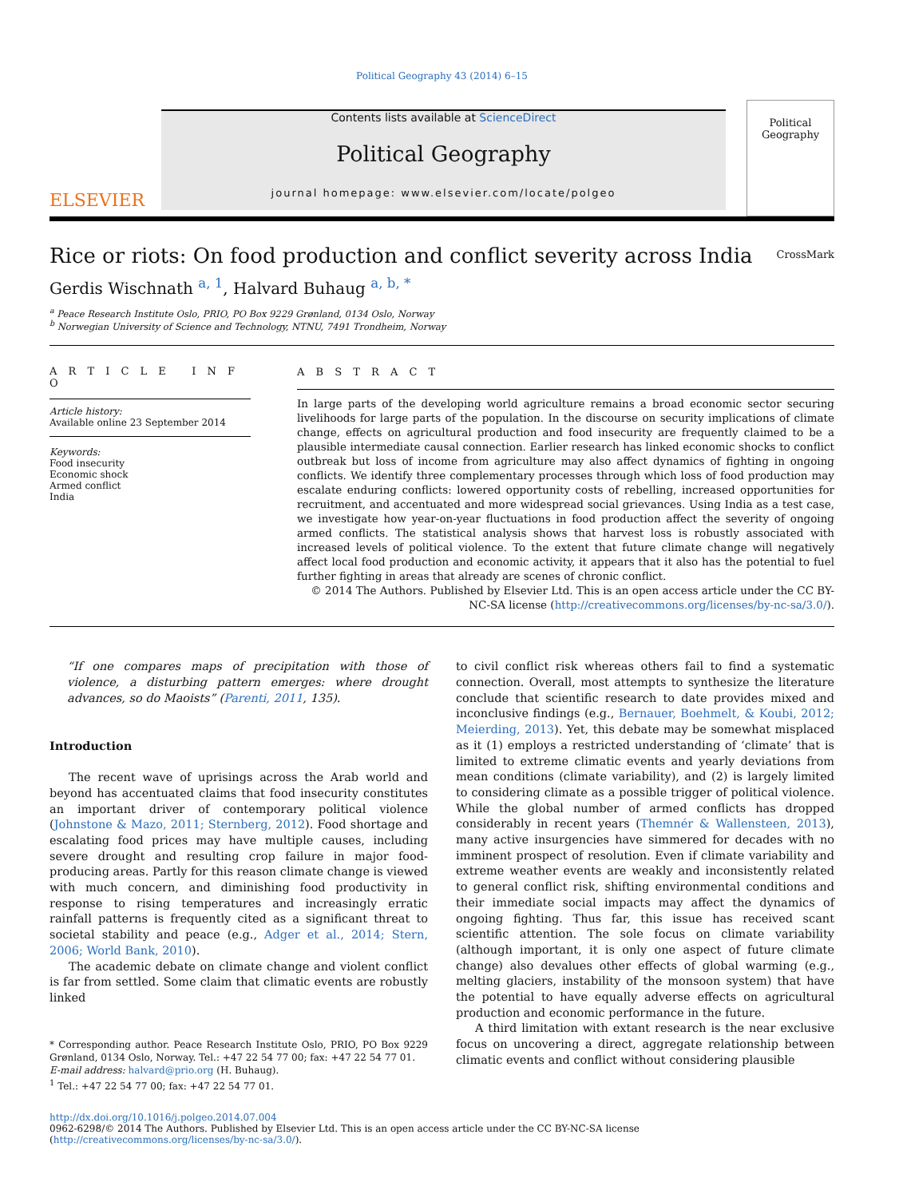Political Geography 43 (2014) 6–15
ELSEVIER
Contents lists available at ScienceDirect
Political Geography
journal homepage: www.elsevier.com/locate/polgeo
Political
Geography
Rice or riots: On food production and conflict severity across India CrossMark
Gerdis Wischnath <sup>a, 1</sup>, Halvard Buhaug <sup>a, b, *</sup>
<sup>a</sup> Peace Research Institute Oslo, PRIO, PO Box 9229 Grønland, 0134 Oslo, Norway
<sup>b</sup> Norwegian University of Science and Technology, NTNU, 7491 Trondheim, Norway
A R T I C L E I N F O
Article history:
Available online 23 September 2014
Keywords:
Food insecurity
Economic shock
Armed conflict
India
A B S T R A C T
In large parts of the developing world agriculture remains a broad economic sector securing livelihoods for large parts of the population. In the discourse on security implications of climate change, effects on agricultural production and food insecurity are frequently claimed to be a plausible intermediate causal connection. Earlier research has linked economic shocks to conflict outbreak but loss of income from agriculture may also affect dynamics of fighting in ongoing conflicts. We identify three complementary processes through which loss of food production may escalate enduring conflicts: lowered opportunity costs of rebelling, increased opportunities for recruitment, and accentuated and more widespread social grievances. Using India as a test case, we investigate how year-on-year fluctuations in food production affect the severity of ongoing armed conflicts. The statistical analysis shows that harvest loss is robustly associated with increased levels of political violence. To the extent that future climate change will negatively affect local food production and economic activity, it appears that it also has the potential to fuel further fighting in areas that already are scenes of chronic conflict.
© 2014 The Authors. Published by Elsevier Ltd. This is an open access article under the CC BY-NC-SA license (http://creativecommons.org/licenses/by-nc-sa/3.0/).
“If one compares maps of precipitation with those of violence, a disturbing pattern emerges: where drought advances, so do Maoists” (Parenti, 2011, 135).
Introduction
The recent wave of uprisings across the Arab world and beyond has accentuated claims that food insecurity constitutes an important driver of contemporary political violence (Johnstone & Mazo, 2011; Sternberg, 2012). Food shortage and escalating food prices may have multiple causes, including severe drought and resulting crop failure in major food-producing areas. Partly for this reason climate change is viewed with much concern, and diminishing food productivity in response to rising temperatures and increasingly erratic rainfall patterns is frequently cited as a significant threat to societal stability and peace (e.g., Adger et al., 2014; Stern, 2006; World Bank, 2010).
The academic debate on climate change and violent conflict is far from settled. Some claim that climatic events are robustly linked
* Corresponding author. Peace Research Institute Oslo, PRIO, PO Box 9229 Grønland, 0134 Oslo, Norway. Tel.: +47 22 54 77 00; fax: +47 22 54 77 01.
E-mail address: halvard@prio.org (H. Buhaug).
<sup>1</sup> Tel.: +47 22 54 77 00; fax: +47 22 54 77 01.
to civil conflict risk whereas others fail to find a systematic connection. Overall, most attempts to synthesize the literature conclude that scientific research to date provides mixed and inconclusive findings (e.g., Bernauer, Boehmelt, & Koubi, 2012; Meierding, 2013). Yet, this debate may be somewhat misplaced as it (1) employs a restricted understanding of ‘climate’ that is limited to extreme climatic events and yearly deviations from mean conditions (climate variability), and (2) is largely limited to considering climate as a possible trigger of political violence. While the global number of armed conflicts has dropped considerably in recent years (Themnér & Wallensteen, 2013), many active insurgencies have simmered for decades with no imminent prospect of resolution. Even if climate variability and extreme weather events are weakly and inconsistently related to general conflict risk, shifting environmental conditions and their immediate social impacts may affect the dynamics of ongoing fighting. Thus far, this issue has received scant scientific attention. The sole focus on climate variability (although important, it is only one aspect of future climate change) also devalues other effects of global warming (e.g., melting glaciers, instability of the monsoon system) that have the potential to have equally adverse effects on agricultural production and economic performance in the future.
A third limitation with extant research is the near exclusive focus on uncovering a direct, aggregate relationship between climatic events and conflict without considering plausible
http://dx.doi.org/10.1016/j.polgeo.2014.07.004
0962-6298/© 2014 The Authors. Published by Elsevier Ltd. This is an open access article under the CC BY-NC-SA license (http://creativecommons.org/licenses/by-nc-sa/3.0/).